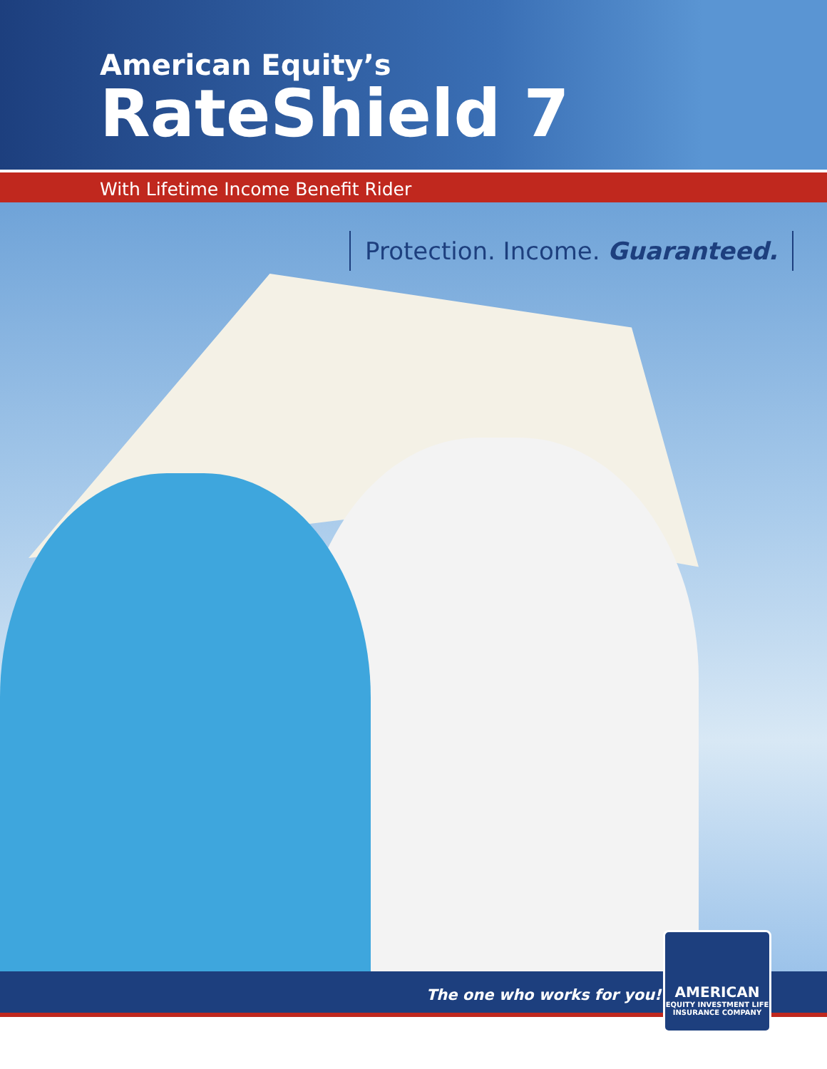American Equity’s
RateShield 7
With Lifetime Income Benefit Rider
Protection. Income. Guaranteed.
The one who works for you!<sup>®</sup>
AMERICAN
EQUITY INVESTMENT LIFE
INSURANCE COMPANY